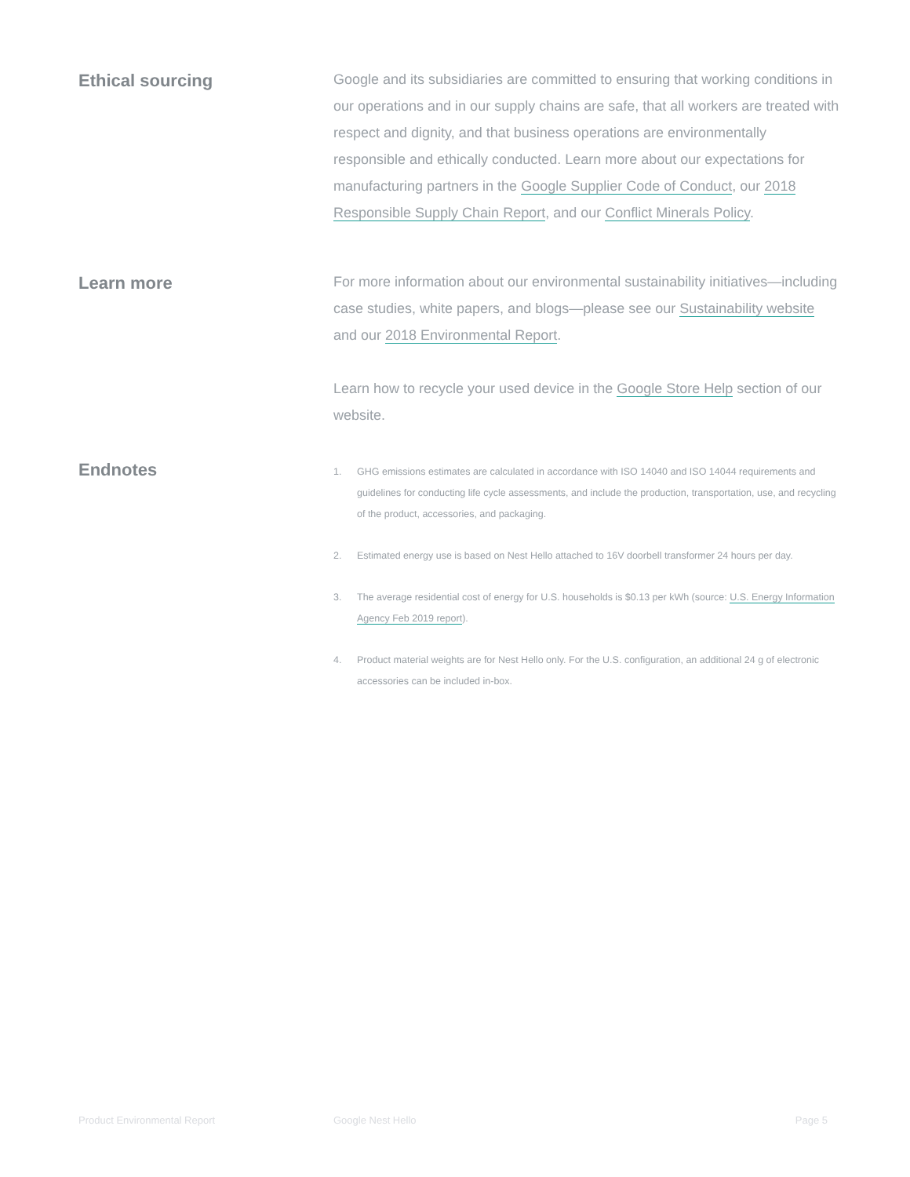Ethical sourcing
Google and its subsidiaries are committed to ensuring that working conditions in our operations and in our supply chains are safe, that all workers are treated with respect and dignity, and that business operations are environmentally responsible and ethically conducted. Learn more about our expectations for manufacturing partners in the Google Supplier Code of Conduct, our 2018 Responsible Supply Chain Report, and our Conflict Minerals Policy.
Learn more
For more information about our environmental sustainability initiatives—including case studies, white papers, and blogs—please see our Sustainability website and our 2018 Environmental Report.
Learn how to recycle your used device in the Google Store Help section of our website.
Endnotes
1. GHG emissions estimates are calculated in accordance with ISO 14040 and ISO 14044 requirements and guidelines for conducting life cycle assessments, and include the production, transportation, use, and recycling of the product, accessories, and packaging.
2. Estimated energy use is based on Nest Hello attached to 16V doorbell transformer 24 hours per day.
3. The average residential cost of energy for U.S. households is $0.13 per kWh (source: U.S. Energy Information Agency Feb 2019 report).
4. Product material weights are for Nest Hello only. For the U.S. configuration, an additional 24 g of electronic accessories can be included in-box.
Product Environmental Report Google Nest Hello Page 5